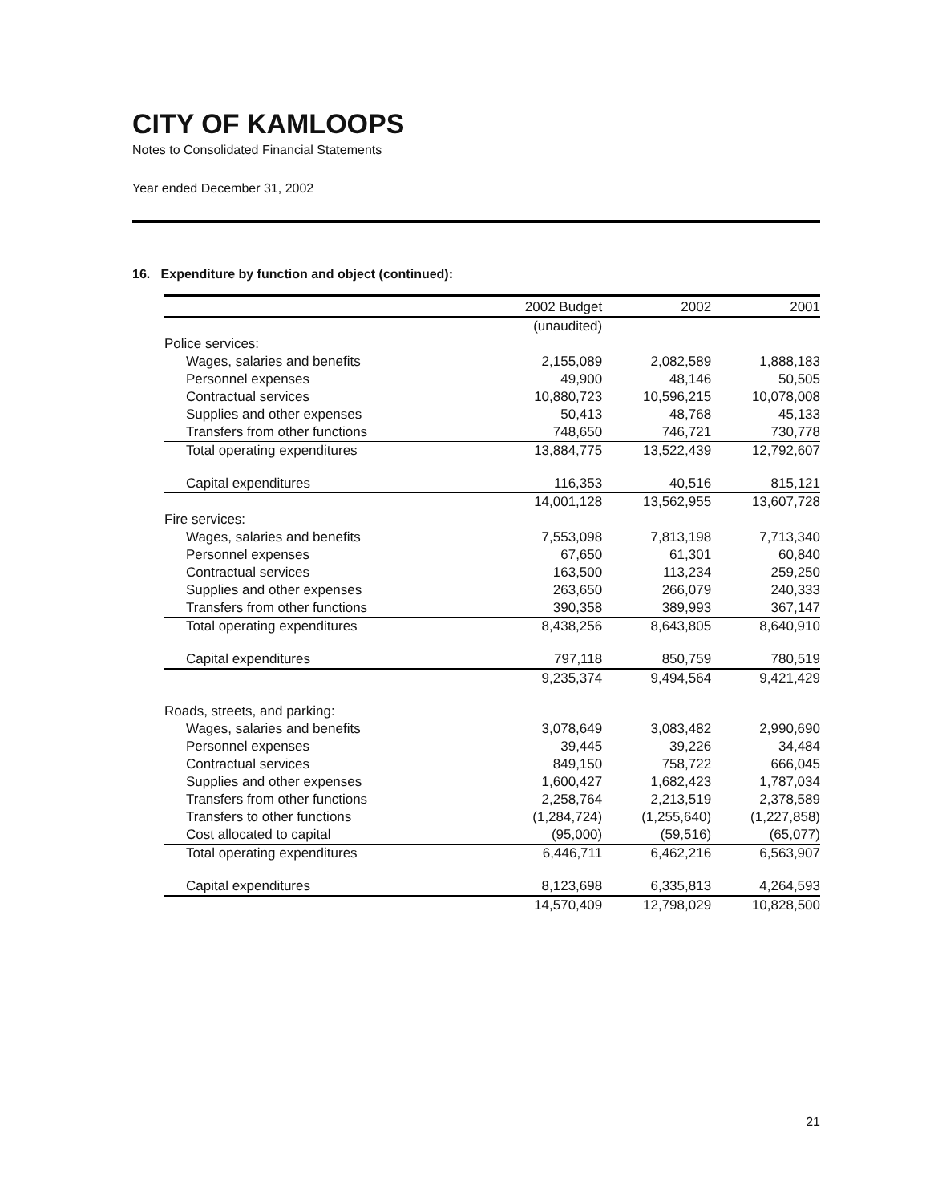CITY OF KAMLOOPS
Notes to Consolidated Financial Statements
Year ended December 31, 2002
16. Expenditure by function and object (continued):
| | 2002 Budget | 2002 | 2001 |
| --- | --- | --- | --- |
| | (unaudited) | | |
| Police services: | | | |
| Wages, salaries and benefits | 2,155,089 | 2,082,589 | 1,888,183 |
| Personnel expenses | 49,900 | 48,146 | 50,505 |
| Contractual services | 10,880,723 | 10,596,215 | 10,078,008 |
| Supplies and other expenses | 50,413 | 48,768 | 45,133 |
| Transfers from other functions | 748,650 | 746,721 | 730,778 |
| Total operating expenditures | 13,884,775 | 13,522,439 | 12,792,607 |
| Capital expenditures | 116,353 | 40,516 | 815,121 |
| | 14,001,128 | 13,562,955 | 13,607,728 |
| Fire services: | | | |
| Wages, salaries and benefits | 7,553,098 | 7,813,198 | 7,713,340 |
| Personnel expenses | 67,650 | 61,301 | 60,840 |
| Contractual services | 163,500 | 113,234 | 259,250 |
| Supplies and other expenses | 263,650 | 266,079 | 240,333 |
| Transfers from other functions | 390,358 | 389,993 | 367,147 |
| Total operating expenditures | 8,438,256 | 8,643,805 | 8,640,910 |
| Capital expenditures | 797,118 | 850,759 | 780,519 |
| | 9,235,374 | 9,494,564 | 9,421,429 |
| Roads, streets, and parking: | | | |
| Wages, salaries and benefits | 3,078,649 | 3,083,482 | 2,990,690 |
| Personnel expenses | 39,445 | 39,226 | 34,484 |
| Contractual services | 849,150 | 758,722 | 666,045 |
| Supplies and other expenses | 1,600,427 | 1,682,423 | 1,787,034 |
| Transfers from other functions | 2,258,764 | 2,213,519 | 2,378,589 |
| Transfers to other functions | (1,284,724) | (1,255,640) | (1,227,858) |
| Cost allocated to capital | (95,000) | (59,516) | (65,077) |
| Total operating expenditures | 6,446,711 | 6,462,216 | 6,563,907 |
| Capital expenditures | 8,123,698 | 6,335,813 | 4,264,593 |
| | 14,570,409 | 12,798,029 | 10,828,500 |
21